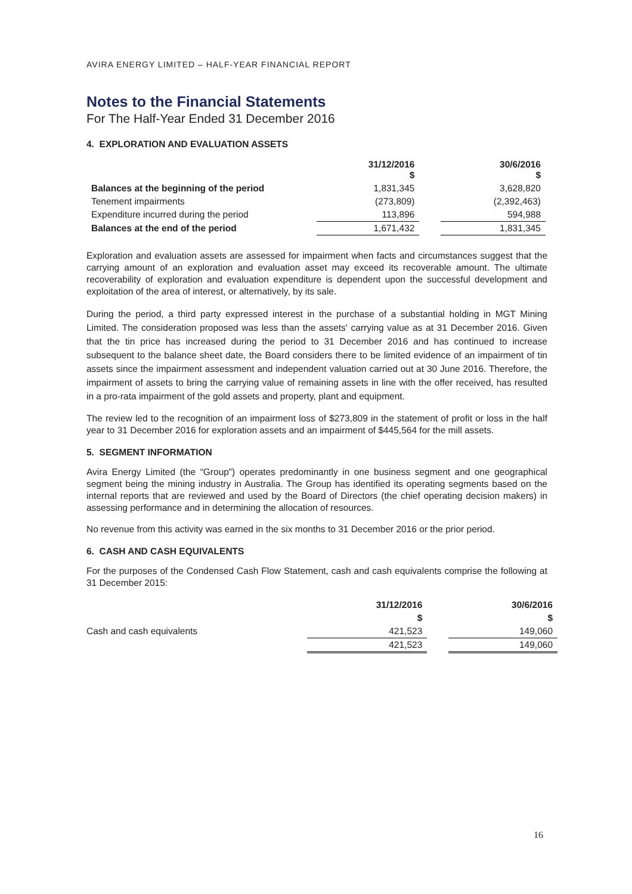AVIRA ENERGY LIMITED – HALF-YEAR FINANCIAL REPORT
Notes to the Financial Statements
For The Half-Year Ended 31 December 2016
4. EXPLORATION AND EVALUATION ASSETS
| | 31/12/2016 $ | | 30/6/2016 $ |
| --- | --- | --- | --- |
| Balances at the beginning of the period | 1,831,345 | | 3,628,820 |
| Tenement impairments | (273,809) | | (2,392,463) |
| Expenditure incurred during the period | 113,896 | | 594,988 |
| Balances at the end of the period | 1,671,432 | | 1,831,345 |
Exploration and evaluation assets are assessed for impairment when facts and circumstances suggest that the carrying amount of an exploration and evaluation asset may exceed its recoverable amount. The ultimate recoverability of exploration and evaluation expenditure is dependent upon the successful development and exploitation of the area of interest, or alternatively, by its sale.
During the period, a third party expressed interest in the purchase of a substantial holding in MGT Mining Limited. The consideration proposed was less than the assets' carrying value as at 31 December 2016. Given that the tin price has increased during the period to 31 December 2016 and has continued to increase subsequent to the balance sheet date, the Board considers there to be limited evidence of an impairment of tin assets since the impairment assessment and independent valuation carried out at 30 June 2016. Therefore, the impairment of assets to bring the carrying value of remaining assets in line with the offer received, has resulted in a pro-rata impairment of the gold assets and property, plant and equipment.
The review led to the recognition of an impairment loss of $273,809 in the statement of profit or loss in the half year to 31 December 2016 for exploration assets and an impairment of $445,564 for the mill assets.
5. SEGMENT INFORMATION
Avira Energy Limited (the “Group”) operates predominantly in one business segment and one geographical segment being the mining industry in Australia. The Group has identified its operating segments based on the internal reports that are reviewed and used by the Board of Directors (the chief operating decision makers) in assessing performance and in determining the allocation of resources.
No revenue from this activity was earned in the six months to 31 December 2016 or the prior period.
6. CASH AND CASH EQUIVALENTS
For the purposes of the Condensed Cash Flow Statement, cash and cash equivalents comprise the following at 31 December 2015:
| | 31/12/2016 | | 30/6/2016 |
| --- | --- | --- | --- |
| | $ | | $ |
| Cash and cash equivalents | 421,523 | | 149,060 |
| | 421,523 | | 149,060 |
16